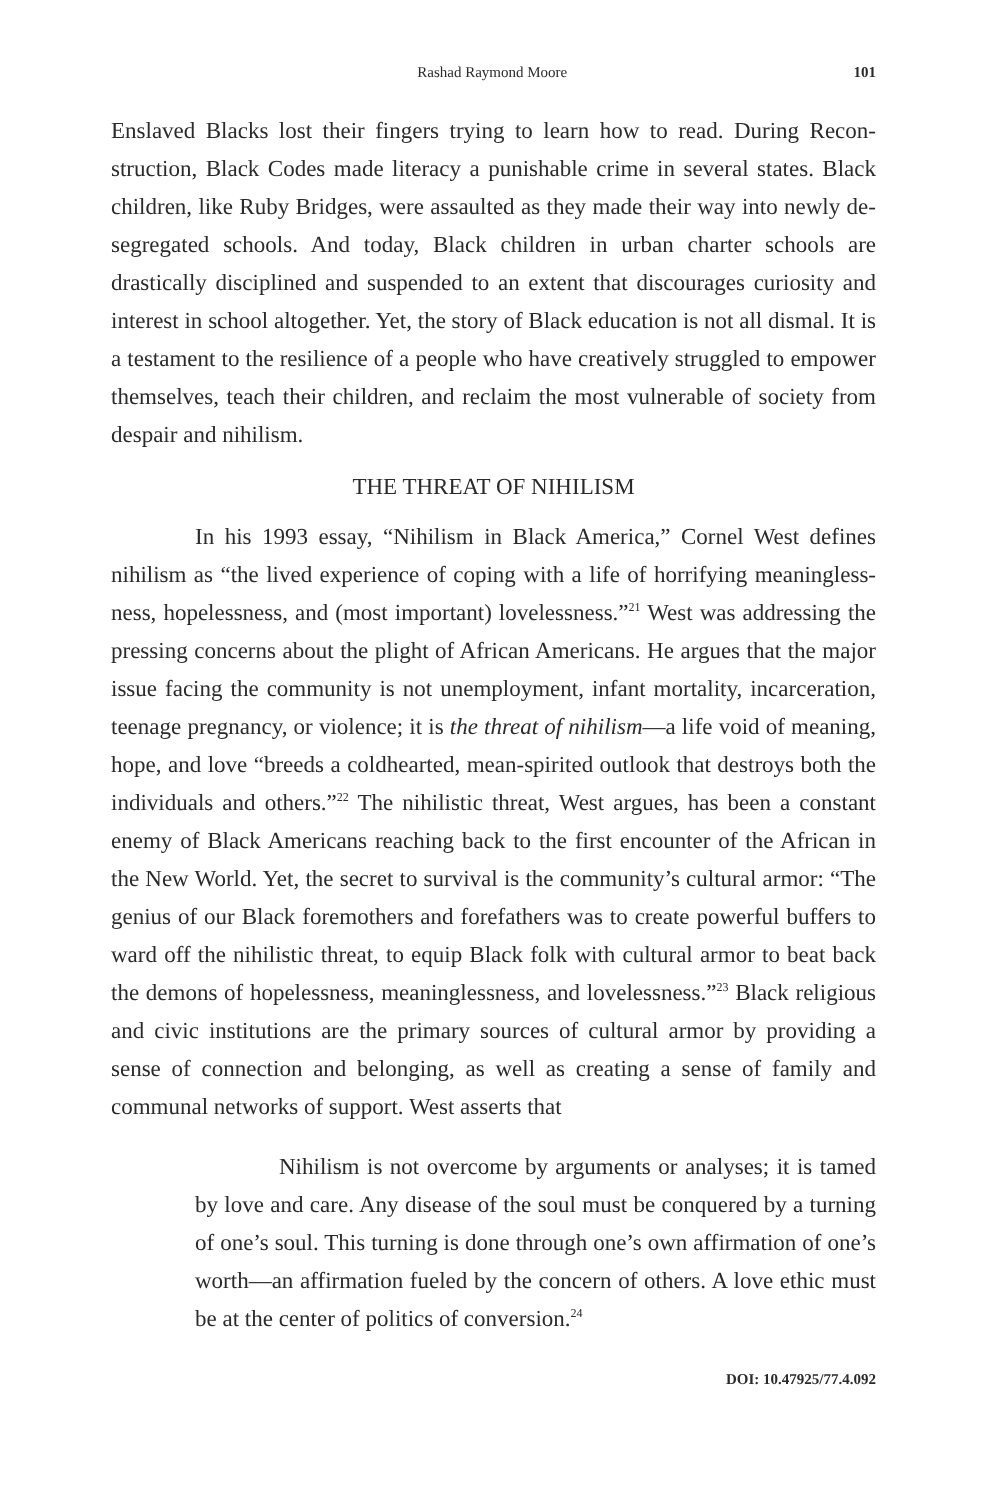Rashad Raymond Moore 101
Enslaved Blacks lost their fingers trying to learn how to read. During Recon-struction, Black Codes made literacy a punishable crime in several states. Black children, like Ruby Bridges, were assaulted as they made their way into newly de-segregated schools. And today, Black children in urban charter schools are drastically disciplined and suspended to an extent that discourages curiosity and interest in school altogether. Yet, the story of Black education is not all dismal. It is a testament to the resilience of a people who have creatively struggled to empower themselves, teach their children, and reclaim the most vulnerable of society from despair and nihilism.
THE THREAT OF NIHILISM
In his 1993 essay, “Nihilism in Black America,” Cornel West defines nihilism as “the lived experience of coping with a life of horrifying meaningless-ness, hopelessness, and (most important) lovelessness.”<sup>21</sup> West was addressing the pressing concerns about the plight of African Americans. He argues that the major issue facing the community is not unemployment, infant mortality, incarceration, teenage pregnancy, or violence; it is the threat of nihilism—a life void of meaning, hope, and love “breeds a coldhearted, mean-spirited outlook that destroys both the individuals and others.”<sup>22</sup> The nihilistic threat, West argues, has been a constant enemy of Black Americans reaching back to the first encounter of the African in the New World. Yet, the secret to survival is the community’s cultural armor: “The genius of our Black foremothers and forefathers was to create powerful buffers to ward off the nihilistic threat, to equip Black folk with cultural armor to beat back the demons of hopelessness, meaninglessness, and lovelessness.”<sup>23</sup> Black religious and civic institutions are the primary sources of cultural armor by providing a sense of connection and belonging, as well as creating a sense of family and communal networks of support. West asserts that
Nihilism is not overcome by arguments or analyses; it is tamed by love and care. Any disease of the soul must be conquered by a turning of one’s soul. This turning is done through one’s own affirmation of one’s worth—an affirmation fueled by the concern of others. A love ethic must be at the center of politics of conversion.<sup>24</sup>
DOI: 10.47925/77.4.092